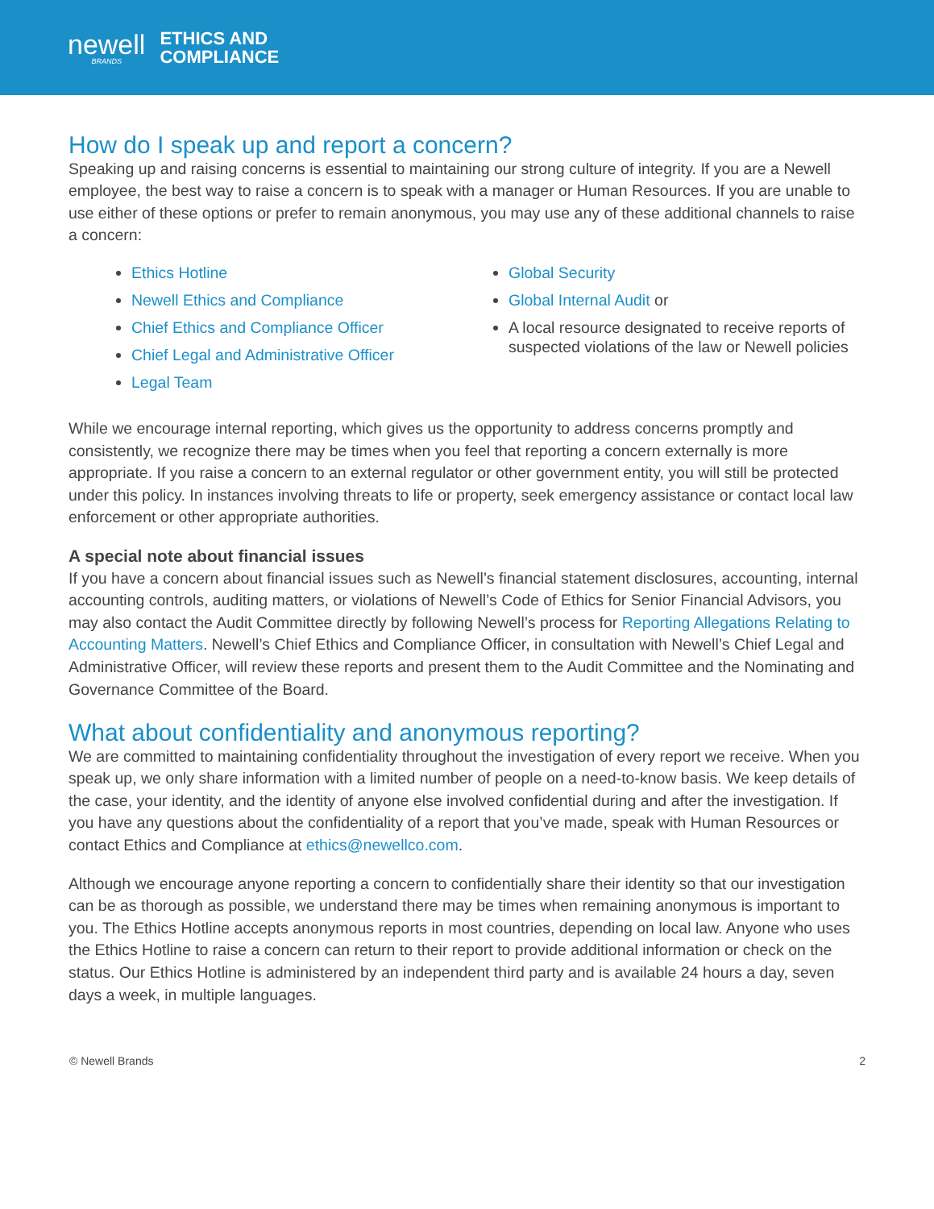newell
BRANDS
ETHICS AND
COMPLIANCE
How do I speak up and report a concern?
Speaking up and raising concerns is essential to maintaining our strong culture of integrity. If you are a Newell employee, the best way to raise a concern is to speak with a manager or Human Resources. If you are unable to use either of these options or prefer to remain anonymous, you may use any of these additional channels to raise a concern:
Ethics Hotline
Newell Ethics and Compliance
Chief Ethics and Compliance Officer
Chief Legal and Administrative Officer
Legal Team
Global Security
Global Internal Audit or
A local resource designated to receive reports of suspected violations of the law or Newell policies
While we encourage internal reporting, which gives us the opportunity to address concerns promptly and consistently, we recognize there may be times when you feel that reporting a concern externally is more appropriate. If you raise a concern to an external regulator or other government entity, you will still be protected under this policy. In instances involving threats to life or property, seek emergency assistance or contact local law enforcement or other appropriate authorities.
A special note about financial issues
If you have a concern about financial issues such as Newell’s financial statement disclosures, accounting, internal accounting controls, auditing matters, or violations of Newell’s Code of Ethics for Senior Financial Advisors, you may also contact the Audit Committee directly by following Newell’s process for Reporting Allegations Relating to Accounting Matters. Newell’s Chief Ethics and Compliance Officer, in consultation with Newell’s Chief Legal and Administrative Officer, will review these reports and present them to the Audit Committee and the Nominating and Governance Committee of the Board.
What about confidentiality and anonymous reporting?
We are committed to maintaining confidentiality throughout the investigation of every report we receive. When you speak up, we only share information with a limited number of people on a need-to-know basis. We keep details of the case, your identity, and the identity of anyone else involved confidential during and after the investigation. If you have any questions about the confidentiality of a report that you’ve made, speak with Human Resources or contact Ethics and Compliance at ethics@newellco.com.
Although we encourage anyone reporting a concern to confidentially share their identity so that our investigation can be as thorough as possible, we understand there may be times when remaining anonymous is important to you. The Ethics Hotline accepts anonymous reports in most countries, depending on local law. Anyone who uses the Ethics Hotline to raise a concern can return to their report to provide additional information or check on the status. Our Ethics Hotline is administered by an independent third party and is available 24 hours a day, seven days a week, in multiple languages.
© Newell Brands 2